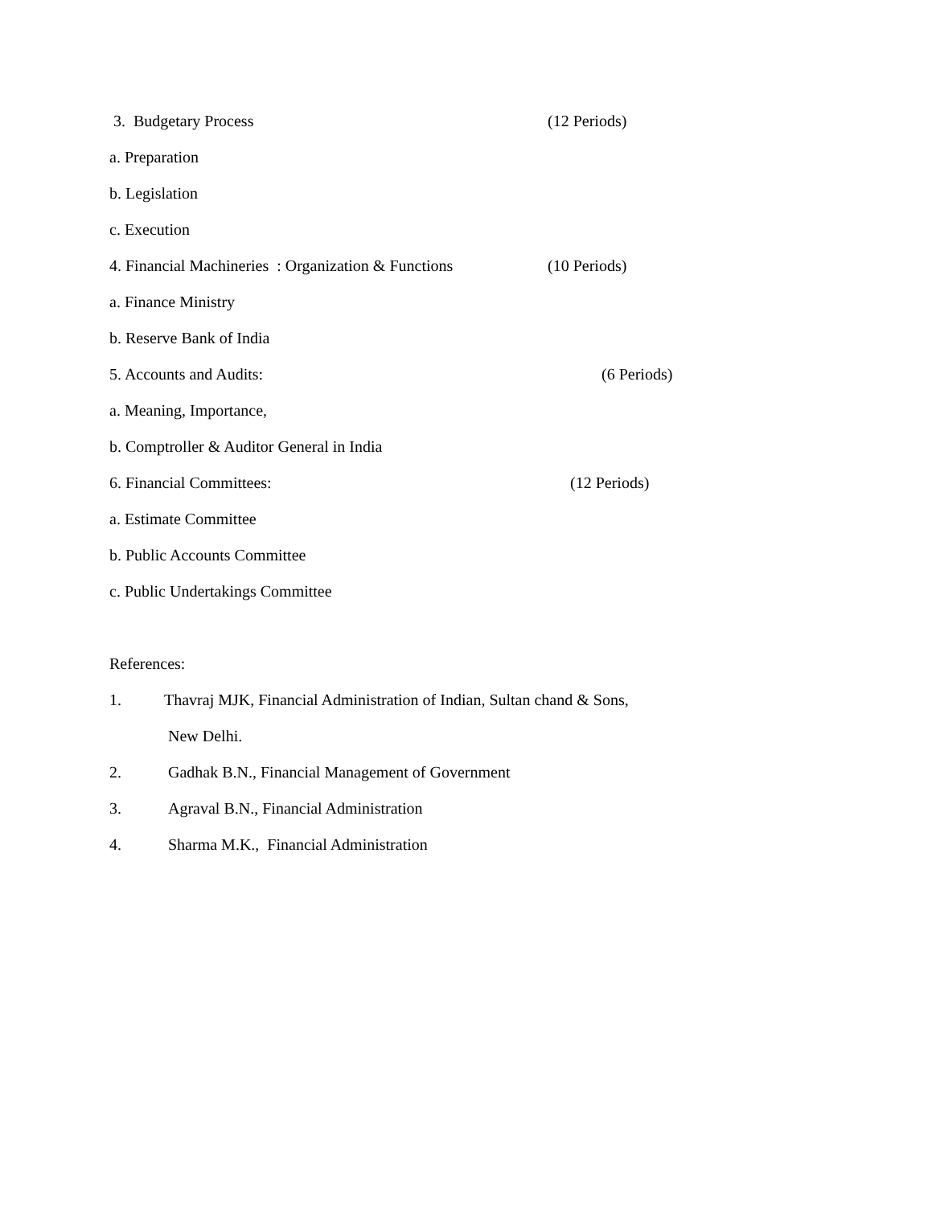3. Budgetary Process (12 Periods)
a. Preparation
b. Legislation
c. Execution
4. Financial Machineries : Organization & Functions (10 Periods)
a. Finance Ministry
b. Reserve Bank of India
5. Accounts and Audits: (6 Periods)
a. Meaning, Importance,
b. Comptroller & Auditor General in India
6. Financial Committees: (12 Periods)
a. Estimate Committee
b. Public Accounts Committee
c. Public Undertakings Committee
References:
1. Thavraj MJK, Financial Administration of Indian, Sultan chand & Sons,
New Delhi.
2. Gadhak B.N., Financial Management of Government
3. Agraval B.N., Financial Administration
4. Sharma M.K., Financial Administration